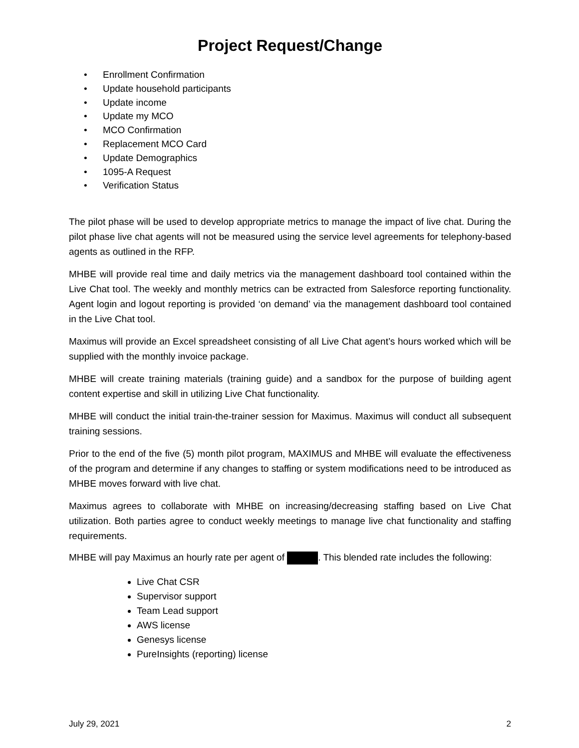Project Request/Change
• Enrollment Confirmation
• Update household participants
• Update income
• Update my MCO
• MCO Confirmation
• Replacement MCO Card
• Update Demographics
• 1095-A Request
• Verification Status
The pilot phase will be used to develop appropriate metrics to manage the impact of live chat. During the pilot phase live chat agents will not be measured using the service level agreements for telephony-based agents as outlined in the RFP.
MHBE will provide real time and daily metrics via the management dashboard tool contained within the Live Chat tool. The weekly and monthly metrics can be extracted from Salesforce reporting functionality. Agent login and logout reporting is provided ‘on demand’ via the management dashboard tool contained in the Live Chat tool.
Maximus will provide an Excel spreadsheet consisting of all Live Chat agent’s hours worked which will be supplied with the monthly invoice package.
MHBE will create training materials (training guide) and a sandbox for the purpose of building agent content expertise and skill in utilizing Live Chat functionality.
MHBE will conduct the initial train-the-trainer session for Maximus. Maximus will conduct all subsequent training sessions.
Prior to the end of the five (5) month pilot program, MAXIMUS and MHBE will evaluate the effectiveness of the program and determine if any changes to staffing or system modifications need to be introduced as MHBE moves forward with live chat.
Maximus agrees to collaborate with MHBE on increasing/decreasing staffing based on Live Chat utilization. Both parties agree to conduct weekly meetings to manage live chat functionality and staffing requirements.
MHBE will pay Maximus an hourly rate per agent of . This blended rate includes the following:
Live Chat CSR
Supervisor support
Team Lead support
AWS license
Genesys license
PureInsights (reporting) license
July 29, 2021 2